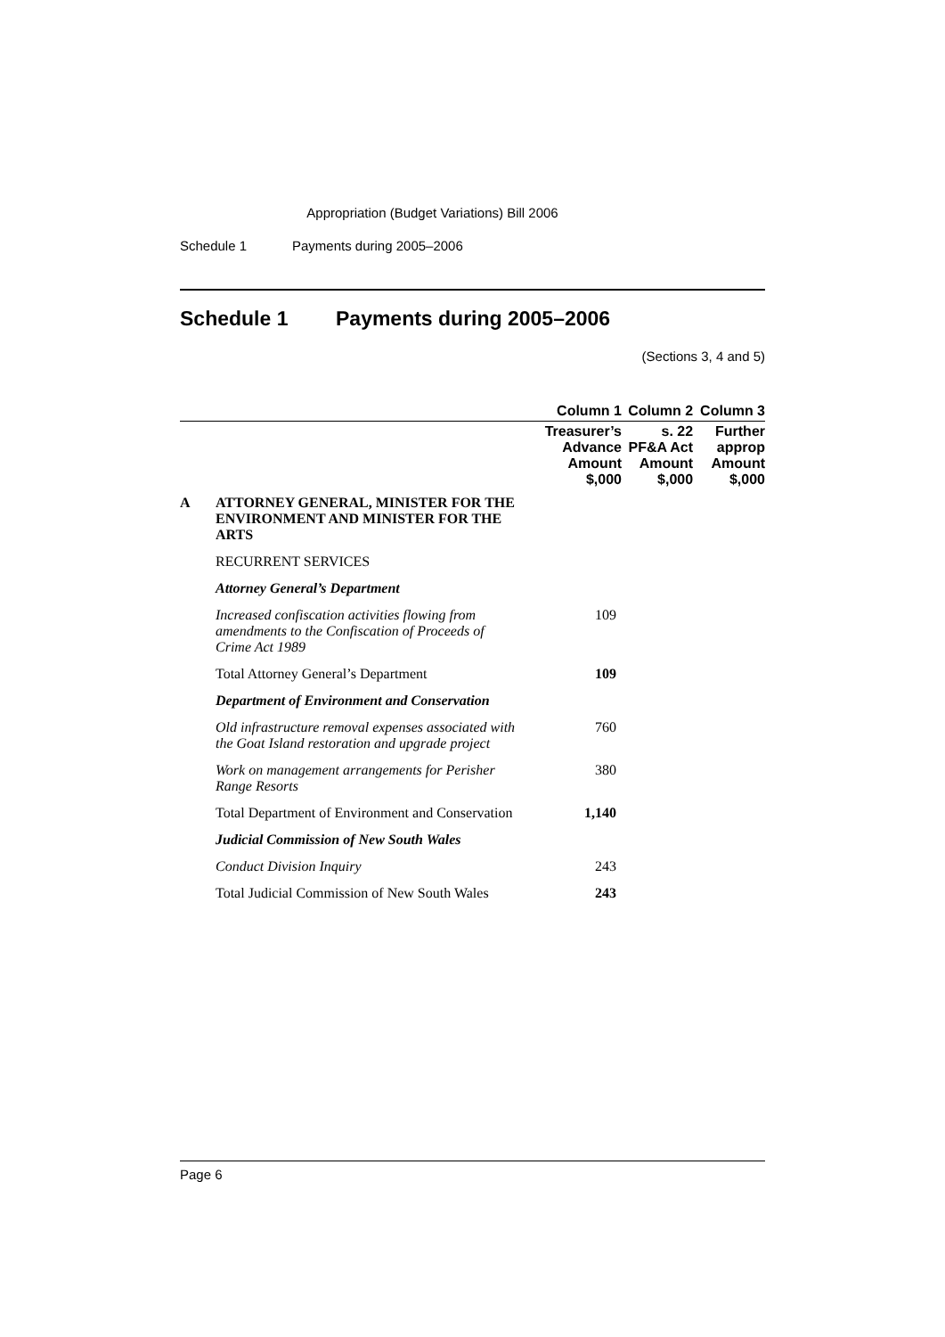Appropriation (Budget Variations) Bill 2006
Schedule 1 Payments during 2005–2006
Schedule 1 Payments during 2005–2006
(Sections 3, 4 and 5)
| | | Column 1 | Column 2 | Column 3 |
| --- | --- | --- | --- | --- |
| | | Treasurer’s Advance Amount $,000 | s. 22 PF&A Act Amount $,000 | Further approp Amount $,000 |
| A | ATTORNEY GENERAL, MINISTER FOR THE ENVIRONMENT AND MINISTER FOR THE ARTS | | | |
| | RECURRENT SERVICES | | | |
| | Attorney General’s Department | | | |
| | Increased confiscation activities flowing from amendments to the Confiscation of Proceeds of Crime Act 1989 | 109 | | |
| | Total Attorney General’s Department | 109 | | |
| | Department of Environment and Conservation | | | |
| | Old infrastructure removal expenses associated with the Goat Island restoration and upgrade project | 760 | | |
| | Work on management arrangements for Perisher Range Resorts | 380 | | |
| | Total Department of Environment and Conservation | 1,140 | | |
| | Judicial Commission of New South Wales | | | |
| | Conduct Division Inquiry | 243 | | |
| | Total Judicial Commission of New South Wales | 243 | | |
Page 6